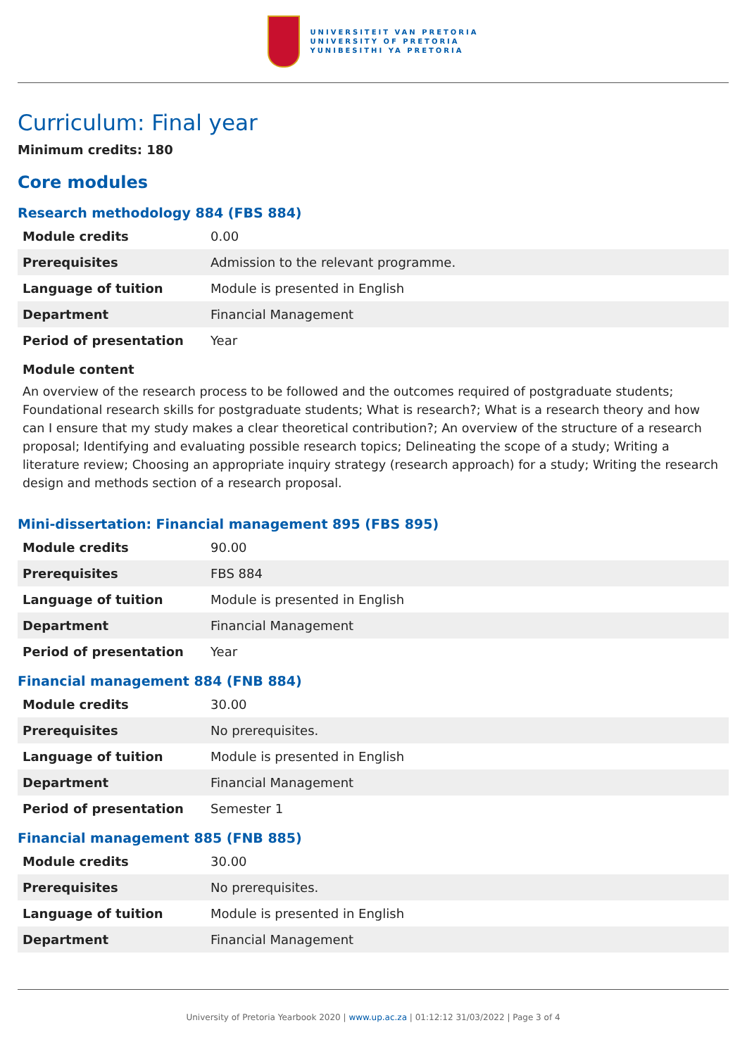UNIVERSITEIT VAN PRETORIA
UNIVERSITY OF PRETORIA
YUNIBESITHI YA PRETORIA
Curriculum: Final year
Minimum credits: 180
Core modules
Research methodology 884 (FBS 884)
| Module credits | 0.00 |
| Prerequisites | Admission to the relevant programme. |
| Language of tuition | Module is presented in English |
| Department | Financial Management |
| Period of presentation | Year |
Module content
An overview of the research process to be followed and the outcomes required of postgraduate students; Foundational research skills for postgraduate students; What is research?; What is a research theory and how can I ensure that my study makes a clear theoretical contribution?; An overview of the structure of a research proposal; Identifying and evaluating possible research topics; Delineating the scope of a study; Writing a literature review; Choosing an appropriate inquiry strategy (research approach) for a study; Writing the research design and methods section of a research proposal.
Mini-dissertation: Financial management 895 (FBS 895)
| Module credits | 90.00 |
| Prerequisites | FBS 884 |
| Language of tuition | Module is presented in English |
| Department | Financial Management |
| Period of presentation | Year |
Financial management 884 (FNB 884)
| Module credits | 30.00 |
| Prerequisites | No prerequisites. |
| Language of tuition | Module is presented in English |
| Department | Financial Management |
| Period of presentation | Semester 1 |
Financial management 885 (FNB 885)
| Module credits | 30.00 |
| Prerequisites | No prerequisites. |
| Language of tuition | Module is presented in English |
| Department | Financial Management |
University of Pretoria Yearbook 2020 | www.up.ac.za | 01:12:12 31/03/2022 | Page 3 of 4